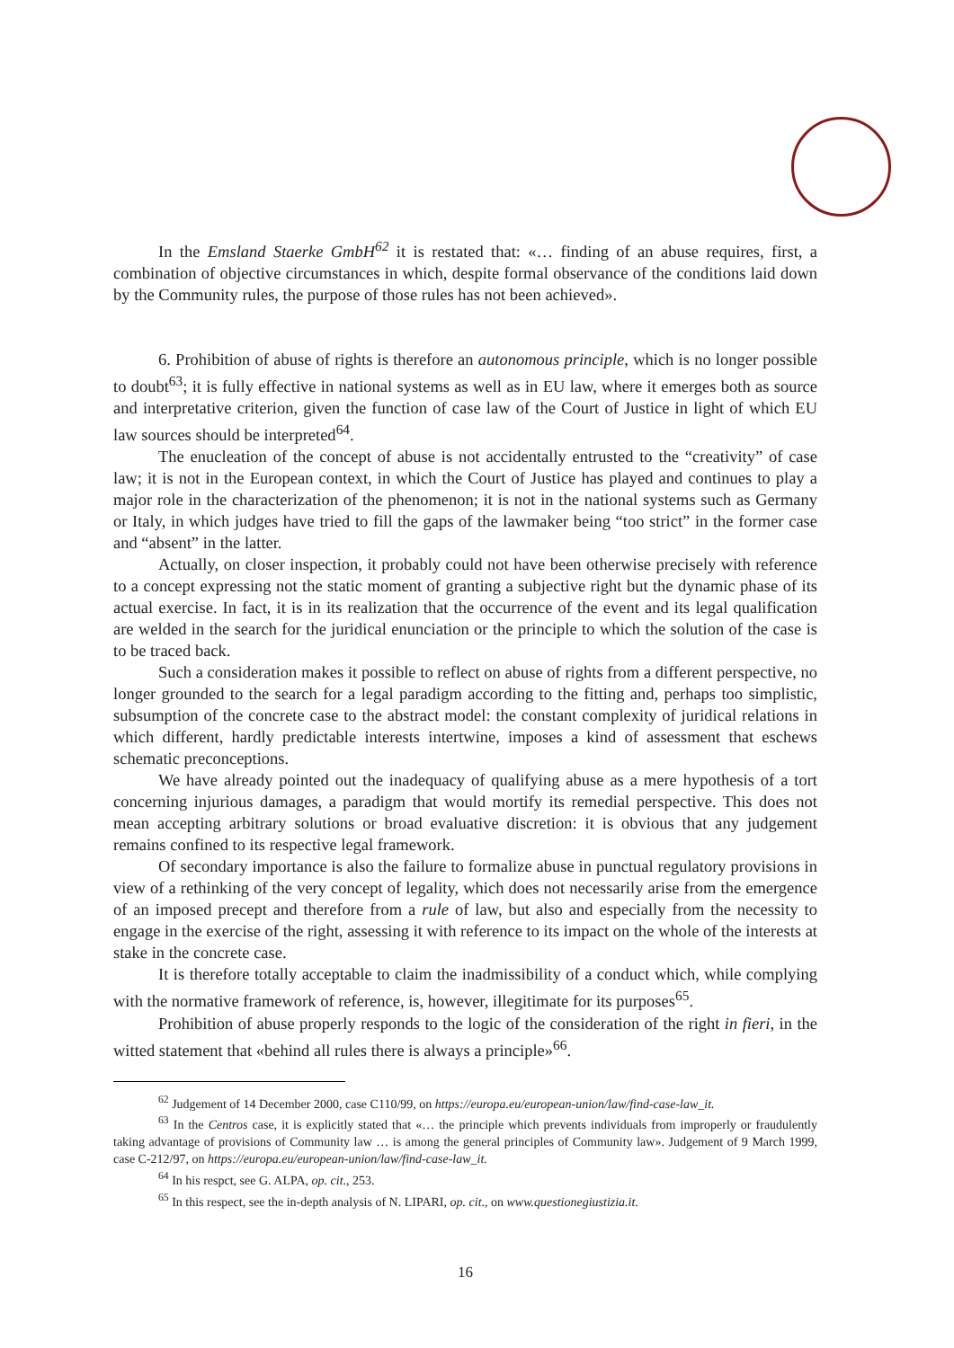In the Emsland Staerke GmbH<sup>62</sup> it is restated that: «… finding of an abuse requires, first, a combination of objective circumstances in which, despite formal observance of the conditions laid down by the Community rules, the purpose of those rules has not been achieved».
6. Prohibition of abuse of rights is therefore an autonomous principle, which is no longer possible to doubt<sup>63</sup>; it is fully effective in national systems as well as in EU law, where it emerges both as source and interpretative criterion, given the function of case law of the Court of Justice in light of which EU law sources should be interpreted<sup>64</sup>.
The enucleation of the concept of abuse is not accidentally entrusted to the “creativity” of case law; it is not in the European context, in which the Court of Justice has played and continues to play a major role in the characterization of the phenomenon; it is not in the national systems such as Germany or Italy, in which judges have tried to fill the gaps of the lawmaker being “too strict” in the former case and “absent” in the latter.
Actually, on closer inspection, it probably could not have been otherwise precisely with reference to a concept expressing not the static moment of granting a subjective right but the dynamic phase of its actual exercise. In fact, it is in its realization that the occurrence of the event and its legal qualification are welded in the search for the juridical enunciation or the principle to which the solution of the case is to be traced back.
Such a consideration makes it possible to reflect on abuse of rights from a different perspective, no longer grounded to the search for a legal paradigm according to the fitting and, perhaps too simplistic, subsumption of the concrete case to the abstract model: the constant complexity of juridical relations in which different, hardly predictable interests intertwine, imposes a kind of assessment that eschews schematic preconceptions.
We have already pointed out the inadequacy of qualifying abuse as a mere hypothesis of a tort concerning injurious damages, a paradigm that would mortify its remedial perspective. This does not mean accepting arbitrary solutions or broad evaluative discretion: it is obvious that any judgement remains confined to its respective legal framework.
Of secondary importance is also the failure to formalize abuse in punctual regulatory provisions in view of a rethinking of the very concept of legality, which does not necessarily arise from the emergence of an imposed precept and therefore from a rule of law, but also and especially from the necessity to engage in the exercise of the right, assessing it with reference to its impact on the whole of the interests at stake in the concrete case.
It is therefore totally acceptable to claim the inadmissibility of a conduct which, while complying with the normative framework of reference, is, however, illegitimate for its purposes<sup>65</sup>.
Prohibition of abuse properly responds to the logic of the consideration of the right in fieri, in the witted statement that «behind all rules there is always a principle»<sup>66</sup>.
<sup>62</sup> Judgement of 14 December 2000, case C110/99, on https://europa.eu/european-union/law/find-case-law_it.
<sup>63</sup> In the Centros case, it is explicitly stated that «… the principle which prevents individuals from improperly or fraudulently taking advantage of provisions of Community law … is among the general principles of Community law». Judgement of 9 March 1999, case C-212/97, on https://europa.eu/european-union/law/find-case-law_it.
<sup>64</sup> In his respct, see G. ALPA, op. cit., 253.
<sup>65</sup> In this respect, see the in-depth analysis of N. LIPARI, op. cit., on www.questionegiustizia.it.
16